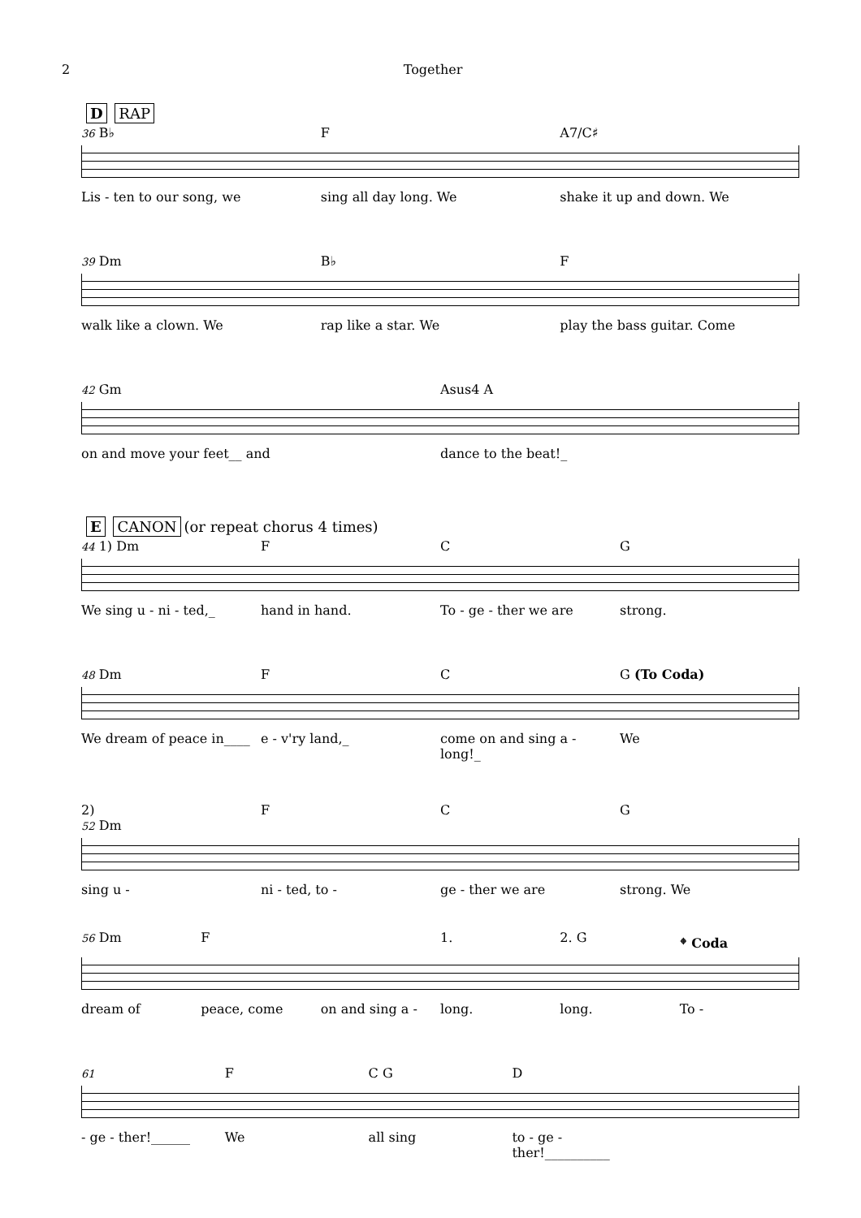2 Together
D RAP
36 B♭ F A7/C♯
Lis - ten to our song, we sing all day long. We shake it up and down. We
39 Dm B♭ F
walk like a clown. We rap like a star. We play the bass guitar. Come
42 Gm Asus4 A
on and move your feet__ and dance to the beat!_
E CANON (or repeat chorus 4 times)
44 1) Dm F C G
We sing u - ni - ted,_ hand in hand. To - ge - ther we are strong.
48 Dm F C G (To Coda)
We dream of peace in____ e - v'ry land,_ come on and sing a - long!_ We
2)
52 Dm F C G
sing u - ni - ted, to - ge - ther we are strong. We
56 Dm F 1. 2. G 𝄌 Coda
dream of peace, come on and sing a - long. long. To -
61 F C G D
- ge - ther!______ We all sing to - ge - ther!__________